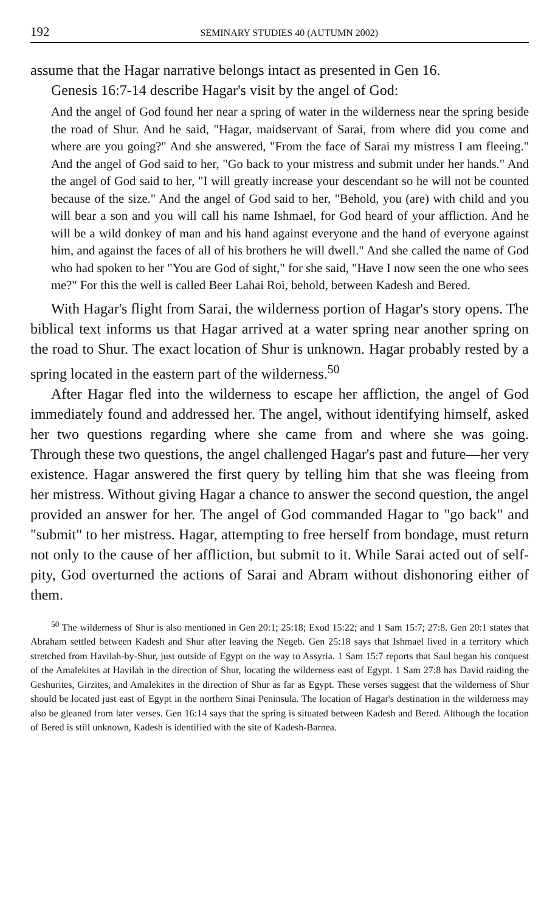192 SEMINARY STUDIES 40 (AUTUMN 2002)
assume that the Hagar narrative belongs intact as presented in Gen 16.
Genesis 16:7-14 describe Hagar's visit by the angel of God:
And the angel of God found her near a spring of water in the wilderness near the spring beside the road of Shur. And he said, "Hagar, maidservant of Sarai, from where did you come and where are you going?" And she answered, "From the face of Sarai my mistress I am fleeing." And the angel of God said to her, "Go back to your mistress and submit under her hands." And the angel of God said to her, "I will greatly increase your descendant so he will not be counted because of the size." And the angel of God said to her, "Behold, you (are) with child and you will bear a son and you will call his name Ishmael, for God heard of your affliction. And he will be a wild donkey of man and his hand against everyone and the hand of everyone against him, and against the faces of all of his brothers he will dwell." And she called the name of God who had spoken to her "You are God of sight," for she said, "Have I now seen the one who sees me?" For this the well is called Beer Lahai Roi, behold, between Kadesh and Bered.
With Hagar's flight from Sarai, the wilderness portion of Hagar's story opens. The biblical text informs us that Hagar arrived at a water spring near another spring on the road to Shur. The exact location of Shur is unknown. Hagar probably rested by a spring located in the eastern part of the wilderness.<sup>50</sup>
After Hagar fled into the wilderness to escape her affliction, the angel of God immediately found and addressed her. The angel, without identifying himself, asked her two questions regarding where she came from and where she was going. Through these two questions, the angel challenged Hagar's past and future—her very existence. Hagar answered the first query by telling him that she was fleeing from her mistress. Without giving Hagar a chance to answer the second question, the angel provided an answer for her. The angel of God commanded Hagar to "go back" and "submit" to her mistress. Hagar, attempting to free herself from bondage, must return not only to the cause of her affliction, but submit to it. While Sarai acted out of self-pity, God overturned the actions of Sarai and Abram without dishonoring either of them.
<sup>50</sup> The wilderness of Shur is also mentioned in Gen 20:1; 25:18; Exod 15:22; and 1 Sam 15:7; 27:8. Gen 20:1 states that Abraham settled between Kadesh and Shur after leaving the Negeb. Gen 25:18 says that Ishmael lived in a territory which stretched from Havilah-by-Shur, just outside of Egypt on the way to Assyria. 1 Sam 15:7 reports that Saul began his conquest of the Amalekites at Havilah in the direction of Shur, locating the wilderness east of Egypt. 1 Sam 27:8 has David raiding the Geshurites, Girzites, and Amalekites in the direction of Shur as far as Egypt. These verses suggest that the wilderness of Shur should be located just east of Egypt in the northern Sinai Peninsula. The location of Hagar's destination in the wilderness may also be gleaned from later verses. Gen 16:14 says that the spring is situated between Kadesh and Bered. Although the location of Bered is still unknown, Kadesh is identified with the site of Kadesh-Barnea.